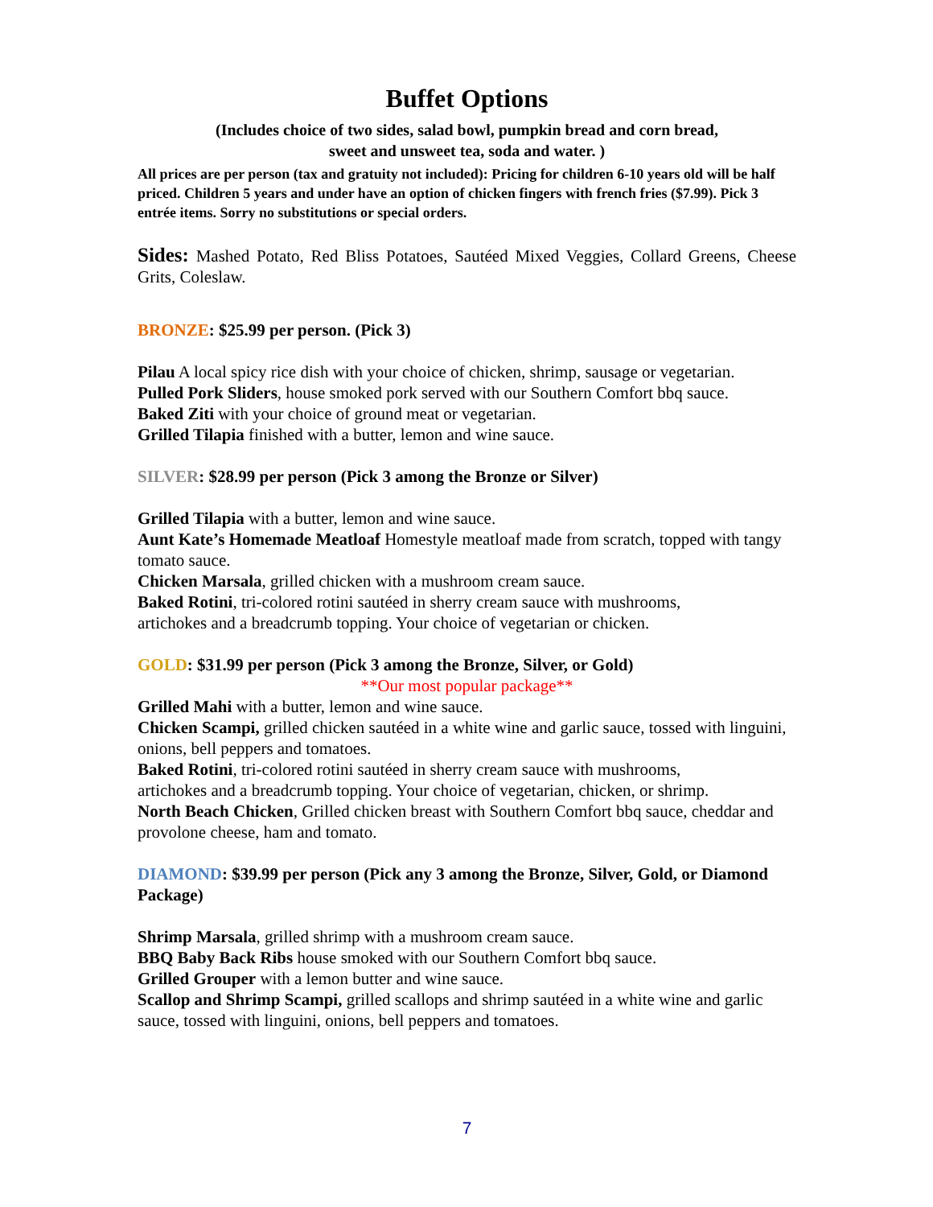Buffet Options
(Includes choice of two sides, salad bowl, pumpkin bread and corn bread,
sweet and unsweet tea, soda and water. )
All prices are per person (tax and gratuity not included): Pricing for children 6-10 years old will be half priced. Children 5 years and under have an option of chicken fingers with french fries ($7.99). Pick 3 entrée items. Sorry no substitutions or special orders.
Sides: Mashed Potato, Red Bliss Potatoes, Sautéed Mixed Veggies, Collard Greens, Cheese Grits, Coleslaw.
BRONZE: $25.99 per person. (Pick 3)
Pilau A local spicy rice dish with your choice of chicken, shrimp, sausage or vegetarian.
Pulled Pork Sliders, house smoked pork served with our Southern Comfort bbq sauce.
Baked Ziti with your choice of ground meat or vegetarian.
Grilled Tilapia finished with a butter, lemon and wine sauce.
SILVER: $28.99 per person (Pick 3 among the Bronze or Silver)
Grilled Tilapia with a butter, lemon and wine sauce.
Aunt Kate’s Homemade Meatloaf Homestyle meatloaf made from scratch, topped with tangy tomato sauce.
Chicken Marsala, grilled chicken with a mushroom cream sauce.
Baked Rotini, tri-colored rotini sautéed in sherry cream sauce with mushrooms,
artichokes and a breadcrumb topping. Your choice of vegetarian or chicken.
GOLD: $31.99 per person (Pick 3 among the Bronze, Silver, or Gold)
**Our most popular package**
Grilled Mahi with a butter, lemon and wine sauce.
Chicken Scampi, grilled chicken sautéed in a white wine and garlic sauce, tossed with linguini, onions, bell peppers and tomatoes.
Baked Rotini, tri-colored rotini sautéed in sherry cream sauce with mushrooms,
artichokes and a breadcrumb topping. Your choice of vegetarian, chicken, or shrimp.
North Beach Chicken, Grilled chicken breast with Southern Comfort bbq sauce, cheddar and provolone cheese, ham and tomato.
DIAMOND: $39.99 per person (Pick any 3 among the Bronze, Silver, Gold, or Diamond Package)
Shrimp Marsala, grilled shrimp with a mushroom cream sauce.
BBQ Baby Back Ribs house smoked with our Southern Comfort bbq sauce.
Grilled Grouper with a lemon butter and wine sauce.
Scallop and Shrimp Scampi, grilled scallops and shrimp sautéed in a white wine and garlic sauce, tossed with linguini, onions, bell peppers and tomatoes.
7